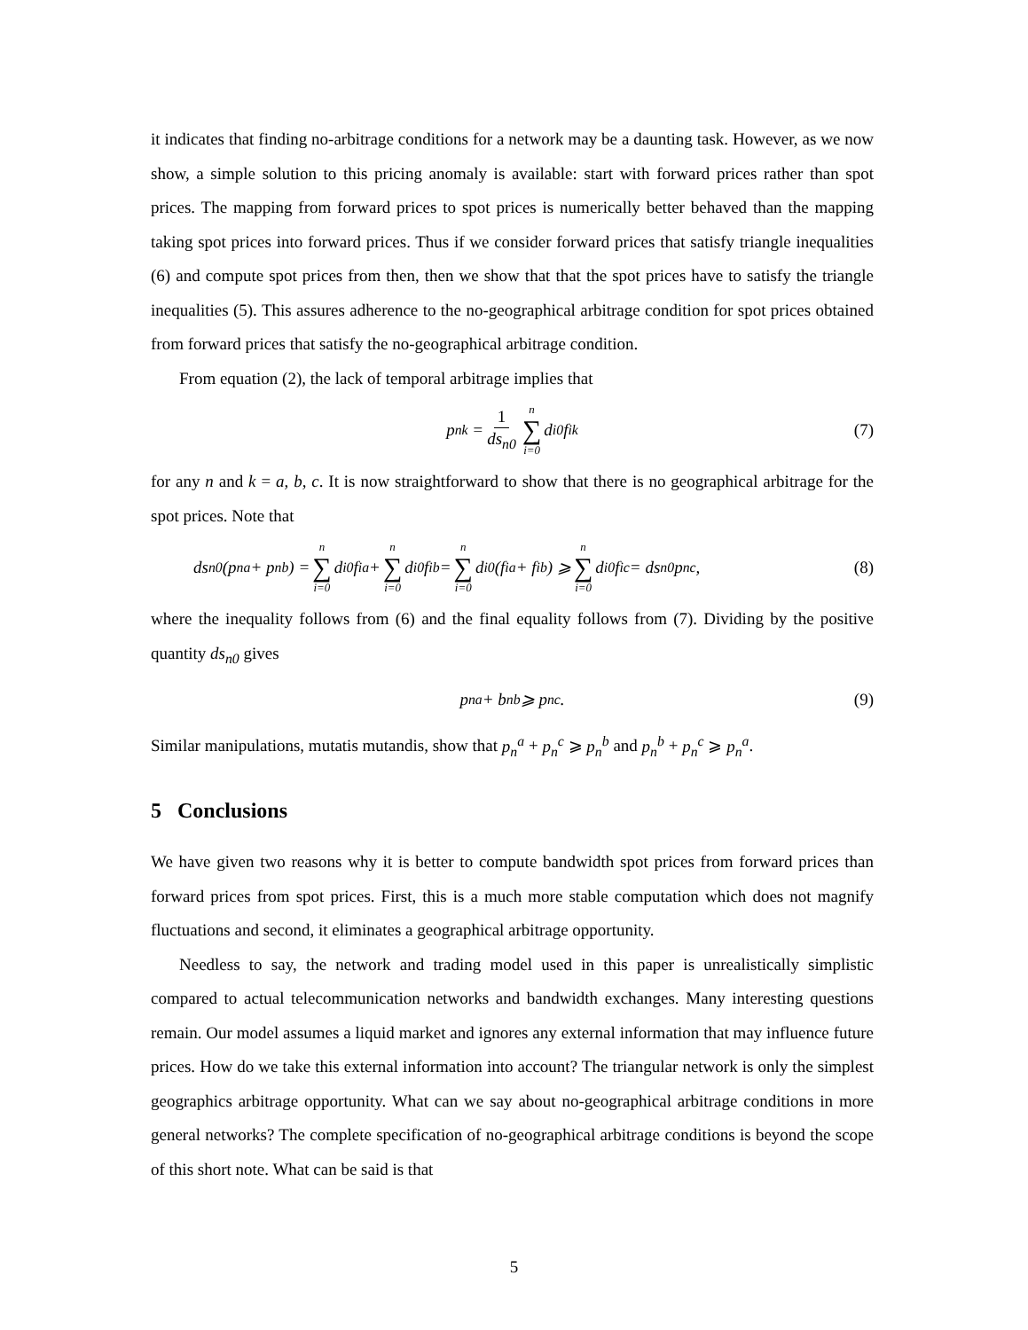it indicates that finding no-arbitrage conditions for a network may be a daunting task. However, as we now show, a simple solution to this pricing anomaly is available: start with forward prices rather than spot prices. The mapping from forward prices to spot prices is numerically better behaved than the mapping taking spot prices into forward prices. Thus if we consider forward prices that satisfy triangle inequalities (6) and compute spot prices from then, then we show that that the spot prices have to satisfy the triangle inequalities (5). This assures adherence to the no-geographical arbitrage condition for spot prices obtained from forward prices that satisfy the no-geographical arbitrage condition.
From equation (2), the lack of temporal arbitrage implies that
p<sub>n</sub><sup>k</sup> = 1 ds<sub>n0</sub> n ∑ i=0 d<sub>i0</sub> f<sub>i</sub><sup>k</sup> (7)
for any n and k = a, b, c. It is now straightforward to show that there is no geographical arbitrage for the spot prices. Note that
ds<sub>n0</sub>(p<sub>n</sub><sup>a</sup> + p<sub>n</sub><sup>b</sup>) = n ∑ i=0 d<sub>i0</sub> f<sub>i</sub><sup>a</sup> + n ∑ i=0 d<sub>i0</sub> f<sub>i</sub><sup>b</sup> = n ∑ i=0 d<sub>i0</sub> (f<sub>i</sub><sup>a</sup> + f<sub>i</sub><sup>b</sup>) ⩾ n ∑ i=0 d<sub>i0</sub> f<sub>i</sub><sup>c</sup> = ds<sub>n0</sub> p<sub>n</sub><sup>c</sup>, (8)
where the inequality follows from (6) and the final equality follows from (7). Dividing by the positive quantity ds<sub>n0</sub> gives
p<sub>n</sub><sup>a</sup> + b<sub>n</sub><sup>b</sup> ⩾ p<sub>n</sub><sup>c</sup>. (9)
Similar manipulations, mutatis mutandis, show that p<sub>n</sub><sup>a</sup> + p<sub>n</sub><sup>c</sup> ⩾ p<sub>n</sub><sup>b</sup> and p<sub>n</sub><sup>b</sup> + p<sub>n</sub><sup>c</sup> ⩾ p<sub>n</sub><sup>a</sup>.
5 Conclusions
We have given two reasons why it is better to compute bandwidth spot prices from forward prices than forward prices from spot prices. First, this is a much more stable computation which does not magnify fluctuations and second, it eliminates a geographical arbitrage opportunity.
Needless to say, the network and trading model used in this paper is unrealistically simplistic compared to actual telecommunication networks and bandwidth exchanges. Many interesting questions remain. Our model assumes a liquid market and ignores any external information that may influence future prices. How do we take this external information into account? The triangular network is only the simplest geographics arbitrage opportunity. What can we say about no-geographical arbitrage conditions in more general networks? The complete specification of no-geographical arbitrage conditions is beyond the scope of this short note. What can be said is that
5